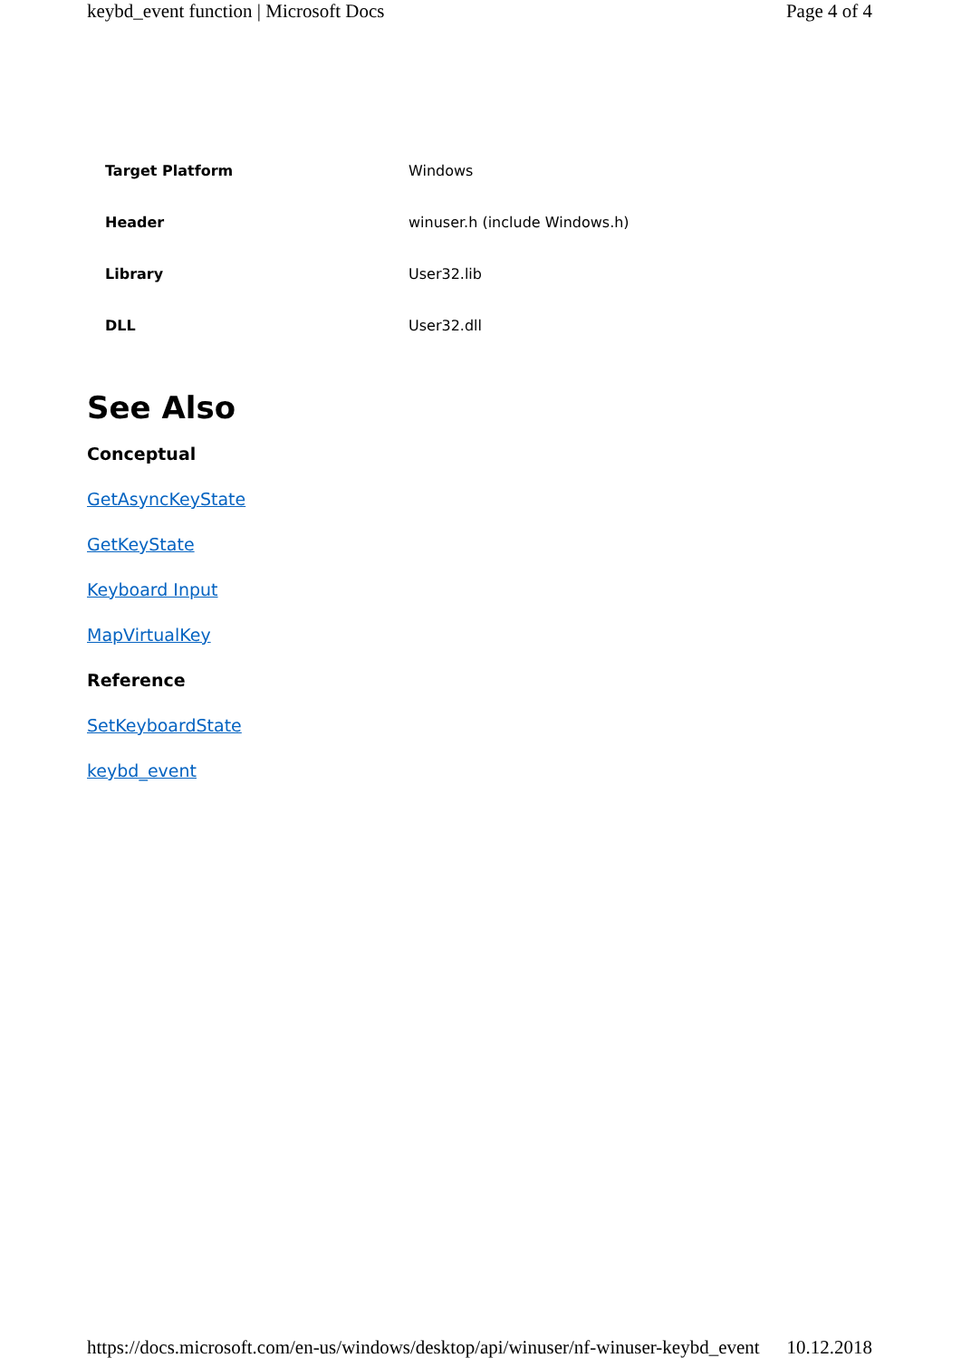keybd_event function | Microsoft Docs Page 4 of 4
| Target Platform | Windows |
| Header | winuser.h (include Windows.h) |
| Library | User32.lib |
| DLL | User32.dll |
See Also
Conceptual
GetAsyncKeyState
GetKeyState
Keyboard Input
MapVirtualKey
Reference
SetKeyboardState
keybd_event
https://docs.microsoft.com/en-us/windows/desktop/api/winuser/nf-winuser-keybd_event 10.12.2018